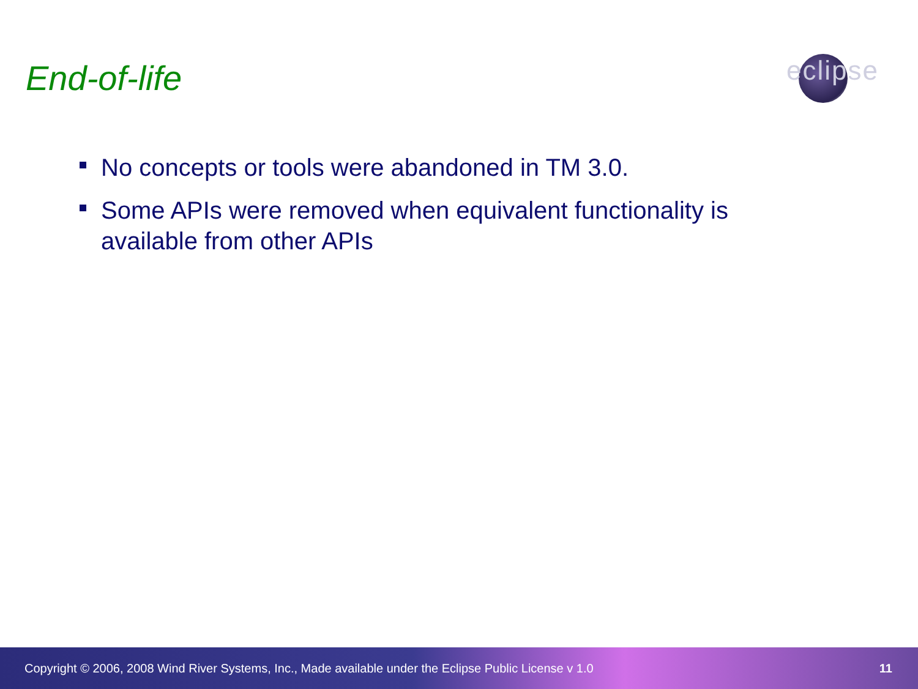End-of-life
eclipse
No concepts or tools were abandoned in TM 3.0.
Some APIs were removed when equivalent functionality is available from other APIs
Copyright © 2006, 2008 Wind River Systems, Inc., Made available under the Eclipse Public License v 1.0 11